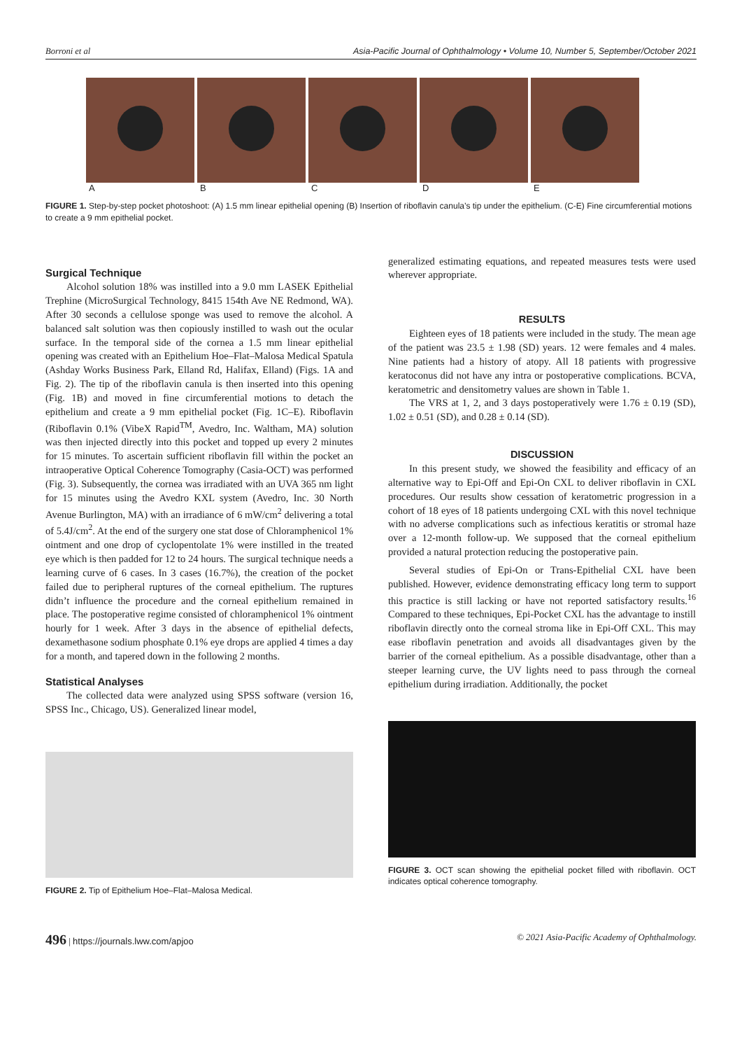Borroni et al Asia-Pacific Journal of Ophthalmology • Volume 10, Number 5, September/October 2021
ABCDE
FIGURE 1. Step-by-step pocket photoshoot: (A) 1.5 mm linear epithelial opening (B) Insertion of riboflavin canula’s tip under the epithelium. (C-E) Fine circumferential motions to create a 9 mm epithelial pocket.
Surgical Technique
Alcohol solution 18% was instilled into a 9.0 mm LASEK Epithelial Trephine (MicroSurgical Technology, 8415 154th Ave NE Redmond, WA). After 30 seconds a cellulose sponge was used to remove the alcohol. A balanced salt solution was then copiously instilled to wash out the ocular surface. In the temporal side of the cornea a 1.5 mm linear epithelial opening was created with an Epithelium Hoe–Flat–Malosa Medical Spatula (Ashday Works Business Park, Elland Rd, Halifax, Elland) (Figs. 1A and Fig. 2). The tip of the riboflavin canula is then inserted into this opening (Fig. 1B) and moved in fine circumferential motions to detach the epithelium and create a 9 mm epithelial pocket (Fig. 1C–E). Riboflavin (Riboflavin 0.1% (VibeX Rapid<sup>TM</sup>, Avedro, Inc. Waltham, MA) solution was then injected directly into this pocket and topped up every 2 minutes for 15 minutes. To ascertain sufficient riboflavin fill within the pocket an intraoperative Optical Coherence Tomography (Casia-OCT) was performed (Fig. 3). Subsequently, the cornea was irradiated with an UVA 365 nm light for 15 minutes using the Avedro KXL system (Avedro, Inc. 30 North Avenue Burlington, MA) with an irradiance of 6 mW/cm<sup>2</sup> delivering a total of 5.4J/cm<sup>2</sup>. At the end of the surgery one stat dose of Chloramphenicol 1% ointment and one drop of cyclopentolate 1% were instilled in the treated eye which is then padded for 12 to 24 hours. The surgical technique needs a learning curve of 6 cases. In 3 cases (16.7%), the creation of the pocket failed due to peripheral ruptures of the corneal epithelium. The ruptures didn’t influence the procedure and the corneal epithelium remained in place. The postoperative regime consisted of chloramphenicol 1% ointment hourly for 1 week. After 3 days in the absence of epithelial defects, dexamethasone sodium phosphate 0.1% eye drops are applied 4 times a day for a month, and tapered down in the following 2 months.
Statistical Analyses
The collected data were analyzed using SPSS software (version 16, SPSS Inc., Chicago, US). Generalized linear model,
FIGURE 2. Tip of Epithelium Hoe–Flat–Malosa Medical.
generalized estimating equations, and repeated measures tests were used wherever appropriate.
RESULTS
Eighteen eyes of 18 patients were included in the study. The mean age of the patient was 23.5 ± 1.98 (SD) years. 12 were females and 4 males. Nine patients had a history of atopy. All 18 patients with progressive keratoconus did not have any intra or postoperative complications. BCVA, keratometric and densitometry values are shown in Table 1.
The VRS at 1, 2, and 3 days postoperatively were 1.76 ± 0.19 (SD), 1.02 ± 0.51 (SD), and 0.28 ± 0.14 (SD).
DISCUSSION
In this present study, we showed the feasibility and efficacy of an alternative way to Epi-Off and Epi-On CXL to deliver riboflavin in CXL procedures. Our results show cessation of keratometric progression in a cohort of 18 eyes of 18 patients undergoing CXL with this novel technique with no adverse complications such as infectious keratitis or stromal haze over a 12-month follow-up. We supposed that the corneal epithelium provided a natural protection reducing the postoperative pain.
Several studies of Epi-On or Trans-Epithelial CXL have been published. However, evidence demonstrating efficacy long term to support this practice is still lacking or have not reported satisfactory results.<sup>16</sup> Compared to these techniques, Epi-Pocket CXL has the advantage to instill riboflavin directly onto the corneal stroma like in Epi-Off CXL. This may ease riboflavin penetration and avoids all disadvantages given by the barrier of the corneal epithelium. As a possible disadvantage, other than a steeper learning curve, the UV lights need to pass through the corneal epithelium during irradiation. Additionally, the pocket
FIGURE 3. OCT scan showing the epithelial pocket filled with riboflavin. OCT indicates optical coherence tomography.
496 | https://journals.lww.com/apjoo © 2021 Asia-Pacific Academy of Ophthalmology.